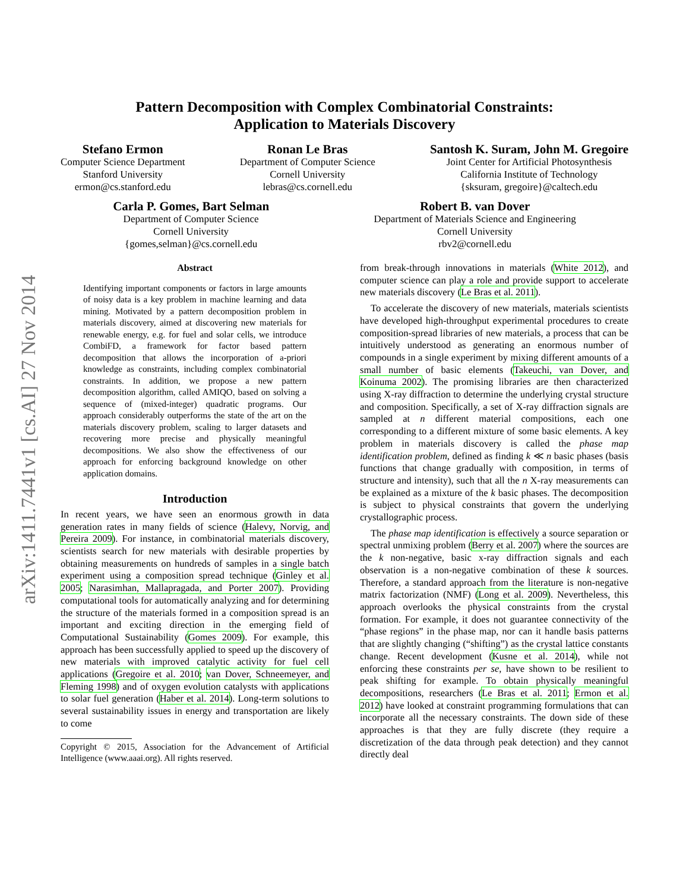arXiv:1411.7441v1 [cs.AI] 27 Nov 2014
Pattern Decomposition with Complex Combinatorial Constraints:
Application to Materials Discovery
Stefano Ermon
Computer Science Department
Stanford University
ermon@cs.stanford.edu
Ronan Le Bras
Department of Computer Science
Cornell University
lebras@cs.cornell.edu
Santosh K. Suram, John M. Gregoire
Joint Center for Artificial Photosynthesis
California Institute of Technology
{sksuram, gregoire}@caltech.edu
Carla P. Gomes, Bart Selman
Department of Computer Science
Cornell University
{gomes,selman}@cs.cornell.edu
Robert B. van Dover
Department of Materials Science and Engineering
Cornell University
rbv2@cornell.edu
Abstract
Identifying important components or factors in large amounts of noisy data is a key problem in machine learning and data mining. Motivated by a pattern decomposition problem in materials discovery, aimed at discovering new materials for renewable energy, e.g. for fuel and solar cells, we introduce CombiFD, a framework for factor based pattern decomposition that allows the incorporation of a-priori knowledge as constraints, including complex combinatorial constraints. In addition, we propose a new pattern decomposition algorithm, called AMIQO, based on solving a sequence of (mixed-integer) quadratic programs. Our approach considerably outperforms the state of the art on the materials discovery problem, scaling to larger datasets and recovering more precise and physically meaningful decompositions. We also show the effectiveness of our approach for enforcing background knowledge on other application domains.
Introduction
In recent years, we have seen an enormous growth in data generation rates in many fields of science (Halevy, Norvig, and Pereira 2009). For instance, in combinatorial materials discovery, scientists search for new materials with desirable properties by obtaining measurements on hundreds of samples in a single batch experiment using a composition spread technique (Ginley et al. 2005; Narasimhan, Mallapragada, and Porter 2007). Providing computational tools for automatically analyzing and for determining the structure of the materials formed in a composition spread is an important and exciting direction in the emerging field of Computational Sustainability (Gomes 2009). For example, this approach has been successfully applied to speed up the discovery of new materials with improved catalytic activity for fuel cell applications (Gregoire et al. 2010; van Dover, Schneemeyer, and Fleming 1998) and of oxygen evolution catalysts with applications to solar fuel generation (Haber et al. 2014). Long-term solutions to several sustainability issues in energy and transportation are likely to come
Copyright © 2015, Association for the Advancement of Artificial Intelligence (www.aaai.org). All rights reserved.
from break-through innovations in materials (White 2012), and computer science can play a role and provide support to accelerate new materials discovery (Le Bras et al. 2011).
To accelerate the discovery of new materials, materials scientists have developed high-throughput experimental procedures to create composition-spread libraries of new materials, a process that can be intuitively understood as generating an enormous number of compounds in a single experiment by mixing different amounts of a small number of basic elements (Takeuchi, van Dover, and Koinuma 2002). The promising libraries are then characterized using X-ray diffraction to determine the underlying crystal structure and composition. Specifically, a set of X-ray diffraction signals are sampled at n different material compositions, each one corresponding to a different mixture of some basic elements. A key problem in materials discovery is called the phase map identification problem, defined as finding k ≪ n basic phases (basis functions that change gradually with composition, in terms of structure and intensity), such that all the n X-ray measurements can be explained as a mixture of the k basic phases. The decomposition is subject to physical constraints that govern the underlying crystallographic process.
The phase map identification is effectively a source separation or spectral unmixing problem (Berry et al. 2007) where the sources are the k non-negative, basic x-ray diffraction signals and each observation is a non-negative combination of these k sources. Therefore, a standard approach from the literature is non-negative matrix factorization (NMF) (Long et al. 2009). Nevertheless, this approach overlooks the physical constraints from the crystal formation. For example, it does not guarantee connectivity of the “phase regions” in the phase map, nor can it handle basis patterns that are slightly changing (“shifting”) as the crystal lattice constants change. Recent development (Kusne et al. 2014), while not enforcing these constraints per se, have shown to be resilient to peak shifting for example. To obtain physically meaningful decompositions, researchers (Le Bras et al. 2011; Ermon et al. 2012) have looked at constraint programming formulations that can incorporate all the necessary constraints. The down side of these approaches is that they are fully discrete (they require a discretization of the data through peak detection) and they cannot directly deal